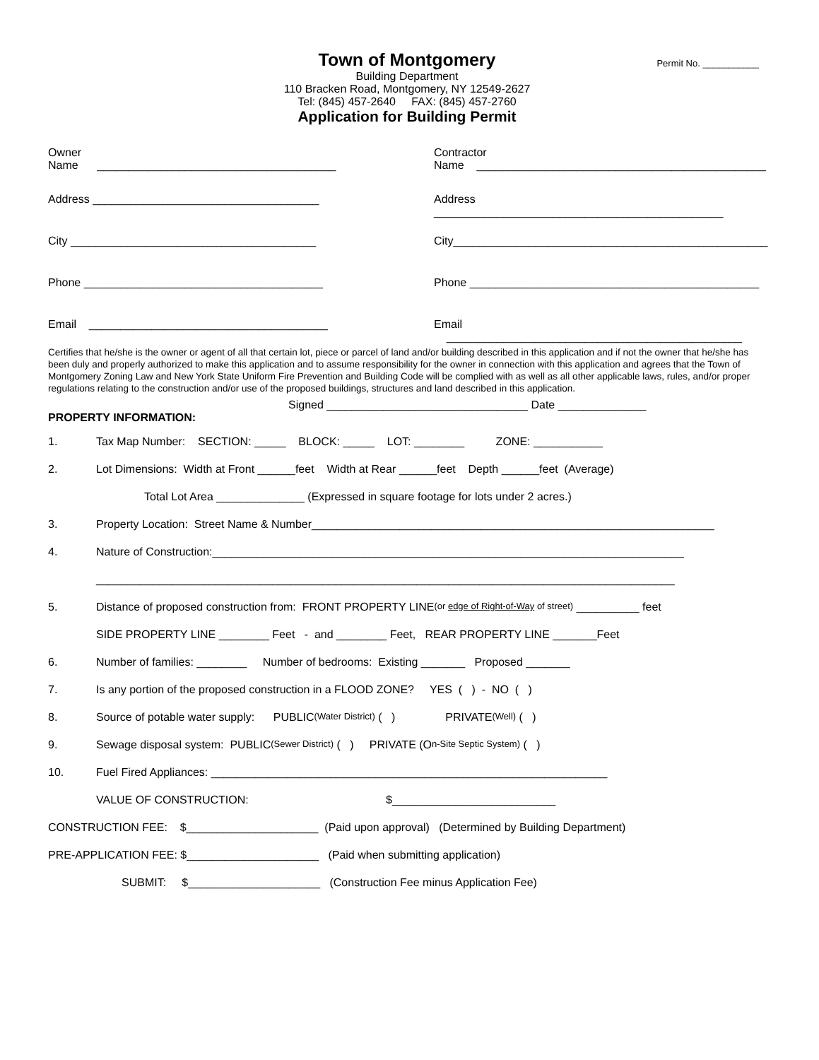Town of Montgomery
Permit No. ___________
Building Department
110 Bracken Road, Montgomery, NY 12549-2627
Tel: (845) 457-2640 FAX: (845) 457-2760
Application for Building Permit
Owner
Name ______________________________________
Contractor
Name ______________________________________________
Address ____________________________________ Address ______________________________________________
City _______________________________________ City__________________________________________________
Phone ______________________________________ Phone ______________________________________________
Email ______________________________________ Email _______________________________________________
Certifies that he/she is the owner or agent of all that certain lot, piece or parcel of land and/or building described in this application and if not the owner that he/she has been duly and properly authorized to make this application and to assume responsibility for the owner in connection with this application and agrees that the Town of Montgomery Zoning Law and New York State Uniform Fire Prevention and Building Code will be complied with as well as all other applicable laws, rules, and/or proper regulations relating to the construction and/or use of the proposed buildings, structures and land described in this application.
Signed ________________________________ Date ______________
PROPERTY INFORMATION:
1. Tax Map Number: SECTION: _____ BLOCK: _____ LOT: ________ ZONE: ___________
2. Lot Dimensions: Width at Front ______feet Width at Rear ______feet Depth ______feet (Average)
Total Lot Area ______________ (Expressed in square footage for lots under 2 acres.)
3. Property Location: Street Name & Number________________________________________________________________
4. Nature of Construction:___________________________________________________________________________
____________________________________________________________________________________________
5. Distance of proposed construction from: FRONT PROPERTY LINE (or edge of Right-of-Way of street) __________ feet
SIDE PROPERTY LINE ________ Feet - and ________ Feet, REAR PROPERTY LINE _______Feet
6. Number of families: ________ Number of bedrooms: Existing _______ Proposed _______
7. Is any portion of the proposed construction in a FLOOD ZONE? YES ( ) - NO ( )
8. Source of potable water supply: PUBLIC (Water District) ( ) PRIVATE (Well) ( )
9. Sewage disposal system: PUBLIC (Sewer District) ( ) PRIVATE (O n-Site Septic System) ( )
10. Fuel Fired Appliances: _______________________________________________________________
VALUE OF CONSTRUCTION: $__________________________
CONSTRUCTION FEE: $_____________________ (Paid upon approval) (Determined by Building Department)
PRE-APPLICATION FEE: $_____________________ (Paid when submitting application)
SUBMIT: $_____________________ (Construction Fee minus Application Fee)